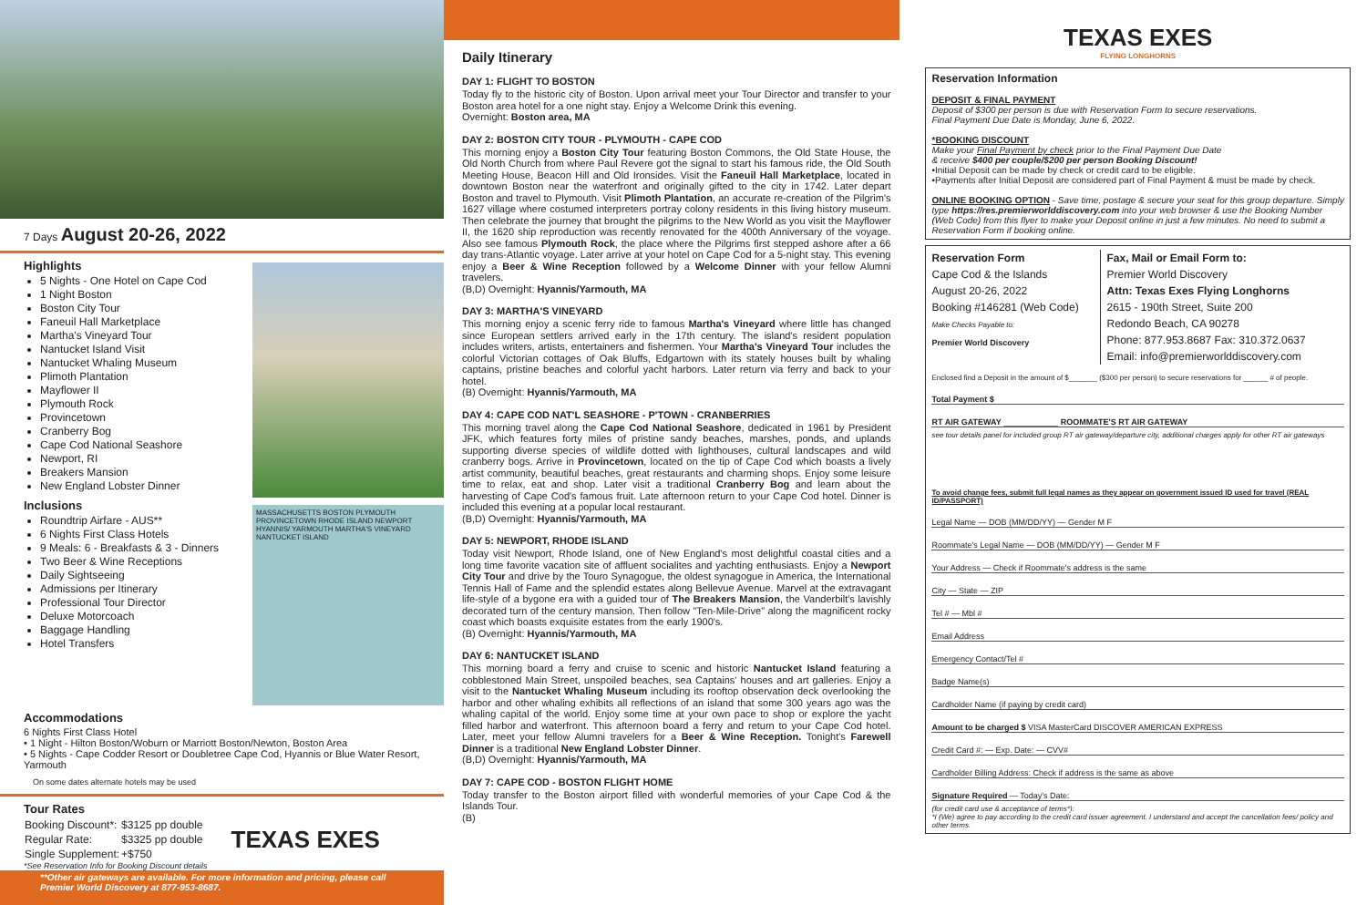7 Days August 20-26, 2022
Highlights
5 Nights - One Hotel on Cape Cod
1 Night Boston
Boston City Tour
Faneuil Hall Marketplace
Martha's Vineyard Tour
Nantucket Island Visit
Nantucket Whaling Museum
Plimoth Plantation
Mayflower II
Plymouth Rock
Provincetown
Cranberry Bog
Cape Cod National Seashore
Newport, RI
Breakers Mansion
New England Lobster Dinner
Inclusions
Roundtrip Airfare - AUS**
6 Nights First Class Hotels
9 Meals: 6 - Breakfasts & 3 - Dinners
Two Beer & Wine Receptions
Daily Sightseeing
Admissions per Itinerary
Professional Tour Director
Deluxe Motorcoach
Baggage Handling
Hotel Transfers
MASSACHUSETTS BOSTON PLYMOUTH PROVINCETOWN RHODE ISLAND NEWPORT HYANNIS/ YARMOUTH MARTHA'S VINEYARD NANTUCKET ISLAND
Accommodations
6 Nights First Class Hotel
• 1 Night - Hilton Boston/Woburn or Marriott Boston/Newton, Boston Area
• 5 Nights - Cape Codder Resort or Doubletree Cape Cod, Hyannis or Blue Water Resort, Yarmouth
On some dates alternate hotels may be used
Tour Rates
| Booking Discount*: | $3125 pp double | TEXAS EXES |
| Regular Rate: | $3325 pp double | |
| Single Supplement: | +$750 | |
*See Reservation Info for Booking Discount details
**Other air gateways are available. For more information and pricing, please call Premier World Discovery at 877-953-8687.
Daily Itinerary
DAY 1: FLIGHT TO BOSTON
Today fly to the historic city of Boston. Upon arrival meet your Tour Director and transfer to your Boston area hotel for a one night stay. Enjoy a Welcome Drink this evening.
Overnight: Boston area, MA
DAY 2: BOSTON CITY TOUR - PLYMOUTH - CAPE COD
This morning enjoy a Boston City Tour featuring Boston Commons, the Old State House, the Old North Church from where Paul Revere got the signal to start his famous ride, the Old South Meeting House, Beacon Hill and Old Ironsides. Visit the Faneuil Hall Marketplace, located in downtown Boston near the waterfront and originally gifted to the city in 1742. Later depart Boston and travel to Plymouth. Visit Plimoth Plantation, an accurate re-creation of the Pilgrim's 1627 village where costumed interpreters portray colony residents in this living history museum. Then celebrate the journey that brought the pilgrims to the New World as you visit the Mayflower II, the 1620 ship reproduction was recently renovated for the 400th Anniversary of the voyage. Also see famous Plymouth Rock, the place where the Pilgrims first stepped ashore after a 66 day trans-Atlantic voyage. Later arrive at your hotel on Cape Cod for a 5-night stay. This evening enjoy a Beer & Wine Reception followed by a Welcome Dinner with your fellow Alumni travelers.
(B,D) Overnight: Hyannis/Yarmouth, MA
DAY 3: MARTHA'S VINEYARD
This morning enjoy a scenic ferry ride to famous Martha's Vineyard where little has changed since European settlers arrived early in the 17th century. The island's resident population includes writers, artists, entertainers and fishermen. Your Martha's Vineyard Tour includes the colorful Victorian cottages of Oak Bluffs, Edgartown with its stately houses built by whaling captains, pristine beaches and colorful yacht harbors. Later return via ferry and back to your hotel.
(B) Overnight: Hyannis/Yarmouth, MA
DAY 4: CAPE COD NAT'L SEASHORE - P'TOWN - CRANBERRIES
This morning travel along the Cape Cod National Seashore, dedicated in 1961 by President JFK, which features forty miles of pristine sandy beaches, marshes, ponds, and uplands supporting diverse species of wildlife dotted with lighthouses, cultural landscapes and wild cranberry bogs. Arrive in Provincetown, located on the tip of Cape Cod which boasts a lively artist community, beautiful beaches, great restaurants and charming shops. Enjoy some leisure time to relax, eat and shop. Later visit a traditional Cranberry Bog and learn about the harvesting of Cape Cod's famous fruit. Late afternoon return to your Cape Cod hotel. Dinner is included this evening at a popular local restaurant.
(B,D) Overnight: Hyannis/Yarmouth, MA
DAY 5: NEWPORT, RHODE ISLAND
Today visit Newport, Rhode Island, one of New England's most delightful coastal cities and a long time favorite vacation site of affluent socialites and yachting enthusiasts. Enjoy a Newport City Tour and drive by the Touro Synagogue, the oldest synagogue in America, the International Tennis Hall of Fame and the splendid estates along Bellevue Avenue. Marvel at the extravagant life-style of a bygone era with a guided tour of The Breakers Mansion, the Vanderbilt's lavishly decorated turn of the century mansion. Then follow "Ten-Mile-Drive" along the magnificent rocky coast which boasts exquisite estates from the early 1900's.
(B) Overnight: Hyannis/Yarmouth, MA
DAY 6: NANTUCKET ISLAND
This morning board a ferry and cruise to scenic and historic Nantucket Island featuring a cobblestoned Main Street, unspoiled beaches, sea Captains' houses and art galleries. Enjoy a visit to the Nantucket Whaling Museum including its rooftop observation deck overlooking the harbor and other whaling exhibits all reflections of an island that some 300 years ago was the whaling capital of the world. Enjoy some time at your own pace to shop or explore the yacht filled harbor and waterfront. This afternoon board a ferry and return to your Cape Cod hotel. Later, meet your fellow Alumni travelers for a Beer & Wine Reception. Tonight's Farewell Dinner is a traditional New England Lobster Dinner.
(B,D) Overnight: Hyannis/Yarmouth, MA
DAY 7: CAPE COD - BOSTON FLIGHT HOME
Today transfer to the Boston airport filled with wonderful memories of your Cape Cod & the Islands Tour.
(B)
TEXAS EXES
FLYING LONGHORNS
Reservation Information
DEPOSIT & FINAL PAYMENT
Deposit of $300 per person is due with Reservation Form to secure reservations.
Final Payment Due Date is Monday, June 6, 2022.
*BOOKING DISCOUNT
Make your Final Payment by check prior to the Final Payment Due Date
& receive $400 per couple/$200 per person Booking Discount!
•Initial Deposit can be made by check or credit card to be eligible.
•Payments after Initial Deposit are considered part of Final Payment & must be made by check.
ONLINE BOOKING OPTION - Save time, postage & secure your seat for this group departure. Simply type https://res.premierworlddiscovery.com into your web browser & use the Booking Number (Web Code) from this flyer to make your Deposit online in just a few minutes. No need to submit a Reservation Form if booking online.
Reservation Form
Cape Cod & the Islands
August 20-26, 2022
Booking #146281 (Web Code)
Make Checks Payable to:
Premier World Discovery
Fax, Mail or Email Form to:
Premier World Discovery
Attn: Texas Exes Flying Longhorns
2615 - 190th Street, Suite 200
Redondo Beach, CA 90278
Phone: 877.953.8687 Fax: 310.372.0637
Email: info@premierworlddiscovery.com
Enclosed find a Deposit in the amount of $_______ ($300 per person) to secure reservations for ______ # of people.
Total Payment $
RT AIR GATEWAY ____________ ROOMMATE'S RT AIR GATEWAY
see tour details panel for included group RT air gateway/departure city, additional charges apply for other RT air gateways
To avoid change fees, submit full legal names as they appear on government issued ID used for travel (REAL ID/PASSPORT)
Legal Name — DOB (MM/DD/YY) — Gender M F
Roommate's Legal Name — DOB (MM/DD/YY) — Gender M F
Your Address — Check if Roommate's address is the same
City — State — ZIP
Tel # — Mbl #
Email Address
Emergency Contact/Tel #
Badge Name(s)
Cardholder Name (if paying by credit card)
Amount to be charged $ VISA MasterCard DISCOVER AMERICAN EXPRESS
Credit Card #: — Exp. Date: — CVV#
Cardholder Billing Address: Check if address is the same as above
Signature Required — Today's Date:
(for credit card use & acceptance of terms*):
*I (We) agree to pay according to the credit card issuer agreement. I understand and accept the cancellation fees/ policy and other terms.